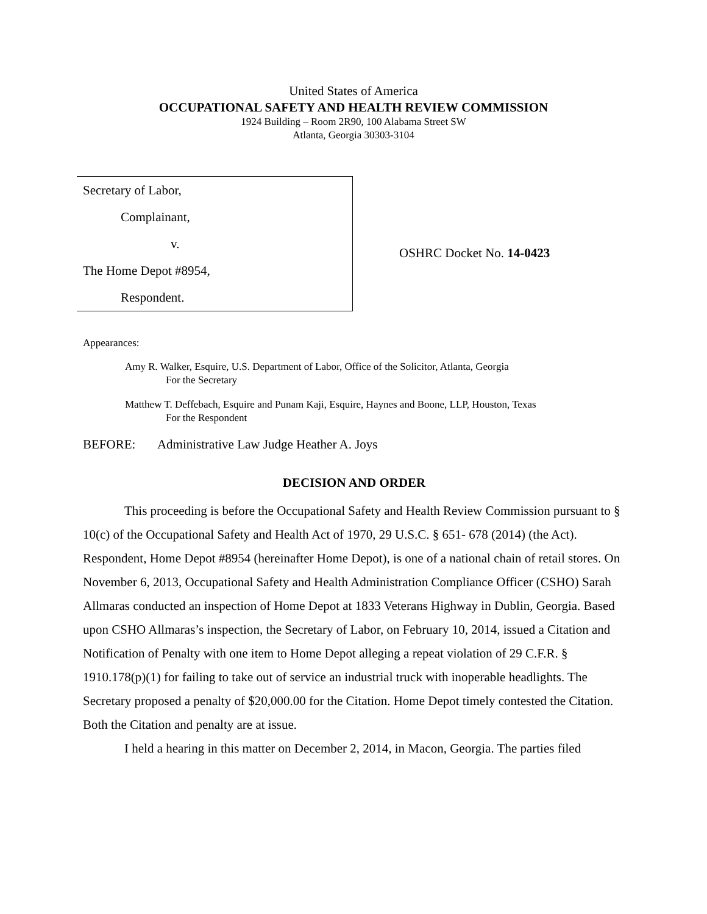United States of America
OCCUPATIONAL SAFETY AND HEALTH REVIEW COMMISSION
1924 Building – Room 2R90, 100 Alabama Street SW
Atlanta, Georgia 30303-3104
Secretary of Labor,
Complainant,
v.
The Home Depot #8954,
Respondent.
OSHRC Docket No. 14-0423
Appearances:
Amy R. Walker, Esquire, U.S. Department of Labor, Office of the Solicitor, Atlanta, Georgia
For the Secretary
Matthew T. Deffebach, Esquire and Punam Kaji, Esquire, Haynes and Boone, LLP, Houston, Texas
For the Respondent
BEFORE: Administrative Law Judge Heather A. Joys
DECISION AND ORDER
This proceeding is before the Occupational Safety and Health Review Commission pursuant to § 10(c) of the Occupational Safety and Health Act of 1970, 29 U.S.C. § 651- 678 (2014) (the Act). Respondent, Home Depot #8954 (hereinafter Home Depot), is one of a national chain of retail stores. On November 6, 2013, Occupational Safety and Health Administration Compliance Officer (CSHO) Sarah Allmaras conducted an inspection of Home Depot at 1833 Veterans Highway in Dublin, Georgia. Based upon CSHO Allmaras’s inspection, the Secretary of Labor, on February 10, 2014, issued a Citation and Notification of Penalty with one item to Home Depot alleging a repeat violation of 29 C.F.R. § 1910.178(p)(1) for failing to take out of service an industrial truck with inoperable headlights. The Secretary proposed a penalty of $20,000.00 for the Citation. Home Depot timely contested the Citation. Both the Citation and penalty are at issue.
I held a hearing in this matter on December 2, 2014, in Macon, Georgia. The parties filed